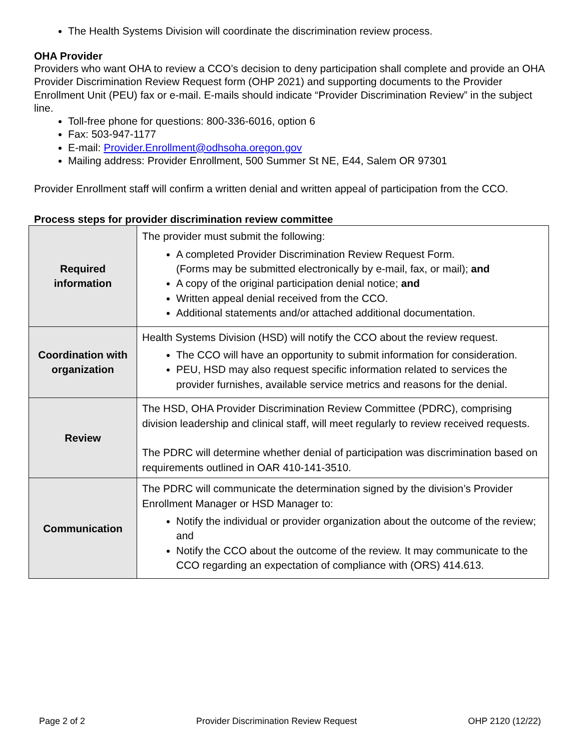The Health Systems Division will coordinate the discrimination review process.
OHA Provider
Providers who want OHA to review a CCO’s decision to deny participation shall complete and provide an OHA Provider Discrimination Review Request form (OHP 2021) and supporting documents to the Provider Enrollment Unit (PEU) fax or e-mail. E-mails should indicate “Provider Discrimination Review” in the subject line.
Toll-free phone for questions: 800-336-6016, option 6
Fax: 503-947-1177
E-mail: Provider.Enrollment@odhsoha.oregon.gov
Mailing address: Provider Enrollment, 500 Summer St NE, E44, Salem OR 97301
Provider Enrollment staff will confirm a written denial and written appeal of participation from the CCO.
Process steps for provider discrimination review committee
| Required information | The provider must submit the following: A completed Provider Discrimination Review Request Form. (Forms may be submitted electronically by e-mail, fax, or mail); and A copy of the original participation denial notice; and Written appeal denial received from the CCO. Additional statements and/or attached additional documentation. |
| Coordination with organization | Health Systems Division (HSD) will notify the CCO about the review request. The CCO will have an opportunity to submit information for consideration. PEU, HSD may also request specific information related to services the provider furnishes, available service metrics and reasons for the denial. |
| Review | The HSD, OHA Provider Discrimination Review Committee (PDRC), comprising division leadership and clinical staff, will meet regularly to review received requests. The PDRC will determine whether denial of participation was discrimination based on requirements outlined in OAR 410-141-3510. |
| Communication | The PDRC will communicate the determination signed by the division’s Provider Enrollment Manager or HSD Manager to: Notify the individual or provider organization about the outcome of the review; and Notify the CCO about the outcome of the review. It may communicate to the CCO regarding an expectation of compliance with (ORS) 414.613. |
Page 2 of 2 Provider Discrimination Review Request OHP 2120 (12/22)